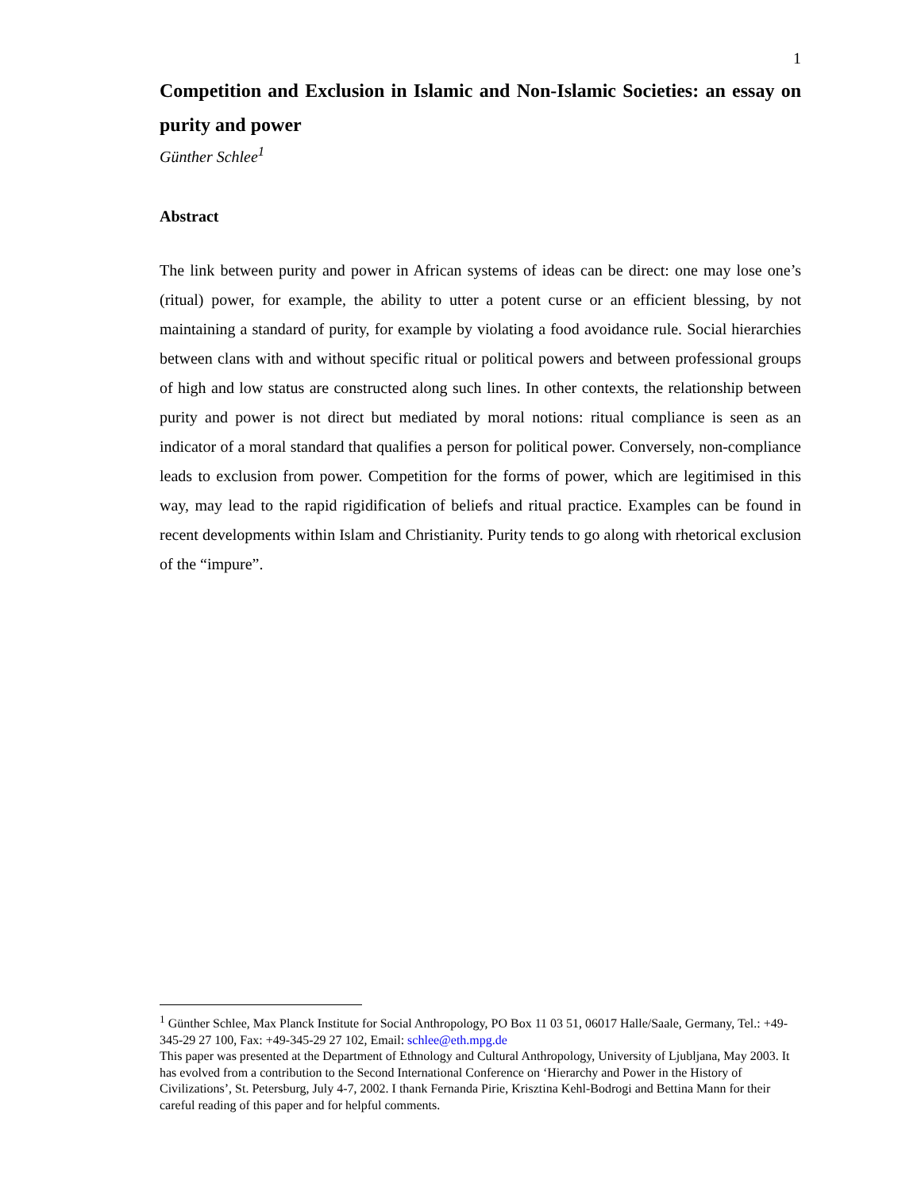1
Competition and Exclusion in Islamic and Non-Islamic Societies: an essay on purity and power
Günther Schlee<sup>1</sup>
Abstract
The link between purity and power in African systems of ideas can be direct: one may lose one’s (ritual) power, for example, the ability to utter a potent curse or an efficient blessing, by not maintaining a standard of purity, for example by violating a food avoidance rule. Social hierarchies between clans with and without specific ritual or political powers and between professional groups of high and low status are constructed along such lines. In other contexts, the relationship between purity and power is not direct but mediated by moral notions: ritual compliance is seen as an indicator of a moral standard that qualifies a person for political power. Conversely, non-compliance leads to exclusion from power. Competition for the forms of power, which are legitimised in this way, may lead to the rapid rigidification of beliefs and ritual practice. Examples can be found in recent developments within Islam and Christianity. Purity tends to go along with rhetorical exclusion of the “impure”.
<sup>1</sup> Günther Schlee, Max Planck Institute for Social Anthropology, PO Box 11 03 51, 06017 Halle/Saale, Germany, Tel.: +49-345-29 27 100, Fax: +49-345-29 27 102, Email: schlee@eth.mpg.de
This paper was presented at the Department of Ethnology and Cultural Anthropology, University of Ljubljana, May 2003. It has evolved from a contribution to the Second International Conference on ‘Hierarchy and Power in the History of Civilizations’, St. Petersburg, July 4-7, 2002. I thank Fernanda Pirie, Krisztina Kehl-Bodrogi and Bettina Mann for their careful reading of this paper and for helpful comments.